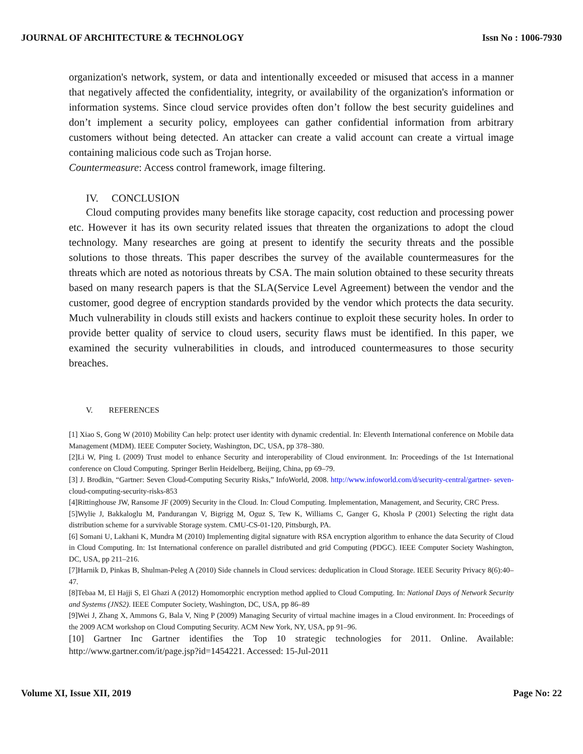JOURNAL OF ARCHITECTURE & TECHNOLOGY Issn No : 1006-7930
organization's network, system, or data and intentionally exceeded or misused that access in a manner that negatively affected the confidentiality, integrity, or availability of the organization's information or information systems. Since cloud service provides often don’t follow the best security guidelines and don’t implement a security policy, employees can gather confidential information from arbitrary customers without being detected. An attacker can create a valid account can create a virtual image containing malicious code such as Trojan horse.
Countermeasure: Access control framework, image filtering.
IV. CONCLUSION
Cloud computing provides many benefits like storage capacity, cost reduction and processing power etc. However it has its own security related issues that threaten the organizations to adopt the cloud technology. Many researches are going at present to identify the security threats and the possible solutions to those threats. This paper describes the survey of the available countermeasures for the threats which are noted as notorious threats by CSA. The main solution obtained to these security threats based on many research papers is that the SLA(Service Level Agreement) between the vendor and the customer, good degree of encryption standards provided by the vendor which protects the data security. Much vulnerability in clouds still exists and hackers continue to exploit these security holes. In order to provide better quality of service to cloud users, security flaws must be identified. In this paper, we examined the security vulnerabilities in clouds, and introduced countermeasures to those security breaches.
V. REFERENCES
[1] Xiao S, Gong W (2010) Mobility Can help: protect user identity with dynamic credential. In: Eleventh International conference on Mobile data Management (MDM). IEEE Computer Society, Washington, DC, USA, pp 378–380.
[2]Li W, Ping L (2009) Trust model to enhance Security and interoperability of Cloud environment. In: Proceedings of the 1st International conference on Cloud Computing. Springer Berlin Heidelberg, Beijing, China, pp 69–79.
[3] J. Brodkin, “Gartner: Seven Cloud-Computing Security Risks,” InfoWorld, 2008. http://www.infoworld.com/d/security-central/gartner- seven-cloud-computing-security-risks-853
[4]Rittinghouse JW, Ransome JF (2009) Security in the Cloud. In: Cloud Computing. Implementation, Management, and Security, CRC Press.
[5]Wylie J, Bakkaloglu M, Pandurangan V, Bigrigg M, Oguz S, Tew K, Williams C, Ganger G, Khosla P (2001) Selecting the right data distribution scheme for a survivable Storage system. CMU-CS-01-120, Pittsburgh, PA.
[6] Somani U, Lakhani K, Mundra M (2010) Implementing digital signature with RSA encryption algorithm to enhance the data Security of Cloud in Cloud Computing. In: 1st International conference on parallel distributed and grid Computing (PDGC). IEEE Computer Society Washington, DC, USA, pp 211–216.
[7]Harnik D, Pinkas B, Shulman-Peleg A (2010) Side channels in Cloud services: deduplication in Cloud Storage. IEEE Security Privacy 8(6):40–47.
[8]Tebaa M, El Hajji S, El Ghazi A (2012) Homomorphic encryption method applied to Cloud Computing. In: National Days of Network Security and Systems (JNS2). IEEE Computer Society, Washington, DC, USA, pp 86–89
[9]Wei J, Zhang X, Ammons G, Bala V, Ning P (2009) Managing Security of virtual machine images in a Cloud environment. In: Proceedings of the 2009 ACM workshop on Cloud Computing Security. ACM New York, NY, USA, pp 91–96.
[10] Gartner Inc Gartner identifies the Top 10 strategic technologies for 2011. Online. Available: http://www.gartner.com/it/page.jsp?id=1454221. Accessed: 15-Jul-2011
Volume XI, Issue XII, 2019 Page No: 22